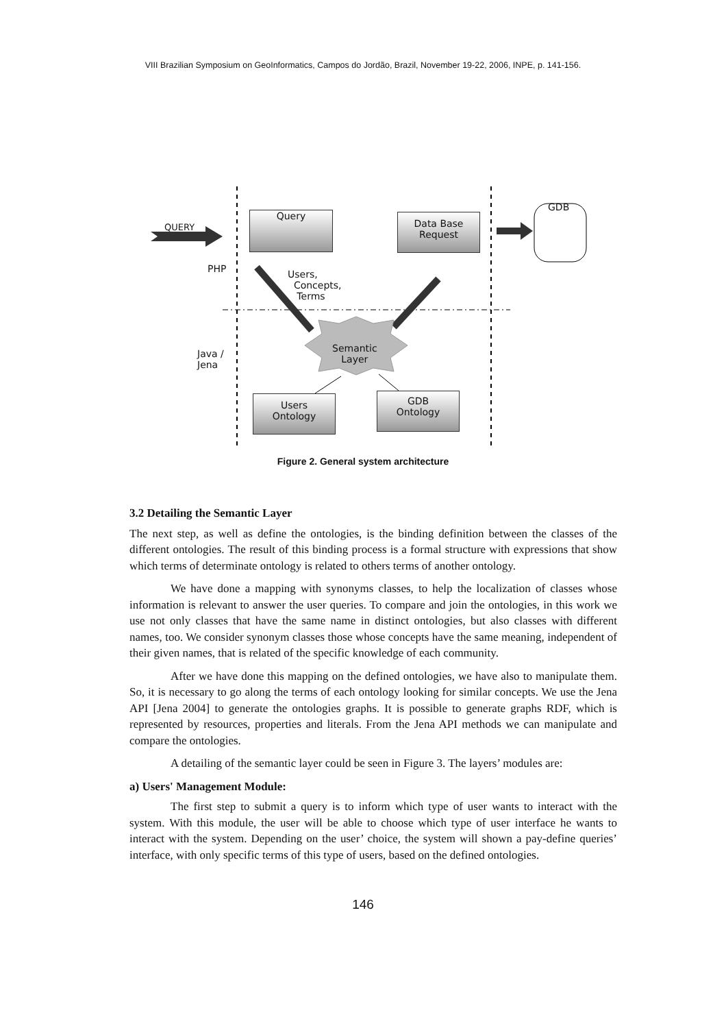VIII Brazilian Symposium on GeoInformatics, Campos do Jordão, Brazil, November 19-22, 2006, INPE, p. 141-156.
QUERY
Query
Data Base
Request
GDB
PHP
Users,
Concepts,
Terms
Semantic
Layer
Java /
Jena
Users
Ontology
GDB
Ontology
Figure 2. General system architecture
3.2 Detailing the Semantic Layer
The next step, as well as define the ontologies, is the binding definition between the classes of the different ontologies. The result of this binding process is a formal structure with expressions that show which terms of determinate ontology is related to others terms of another ontology.
We have done a mapping with synonyms classes, to help the localization of classes whose information is relevant to answer the user queries. To compare and join the ontologies, in this work we use not only classes that have the same name in distinct ontologies, but also classes with different names, too. We consider synonym classes those whose concepts have the same meaning, independent of their given names, that is related of the specific knowledge of each community.
After we have done this mapping on the defined ontologies, we have also to manipulate them. So, it is necessary to go along the terms of each ontology looking for similar concepts. We use the Jena API [Jena 2004] to generate the ontologies graphs. It is possible to generate graphs RDF, which is represented by resources, properties and literals. From the Jena API methods we can manipulate and compare the ontologies.
A detailing of the semantic layer could be seen in Figure 3. The layers’ modules are:
a) Users' Management Module:
The first step to submit a query is to inform which type of user wants to interact with the system. With this module, the user will be able to choose which type of user interface he wants to interact with the system. Depending on the user’ choice, the system will shown a pay-define queries’ interface, with only specific terms of this type of users, based on the defined ontologies.
146